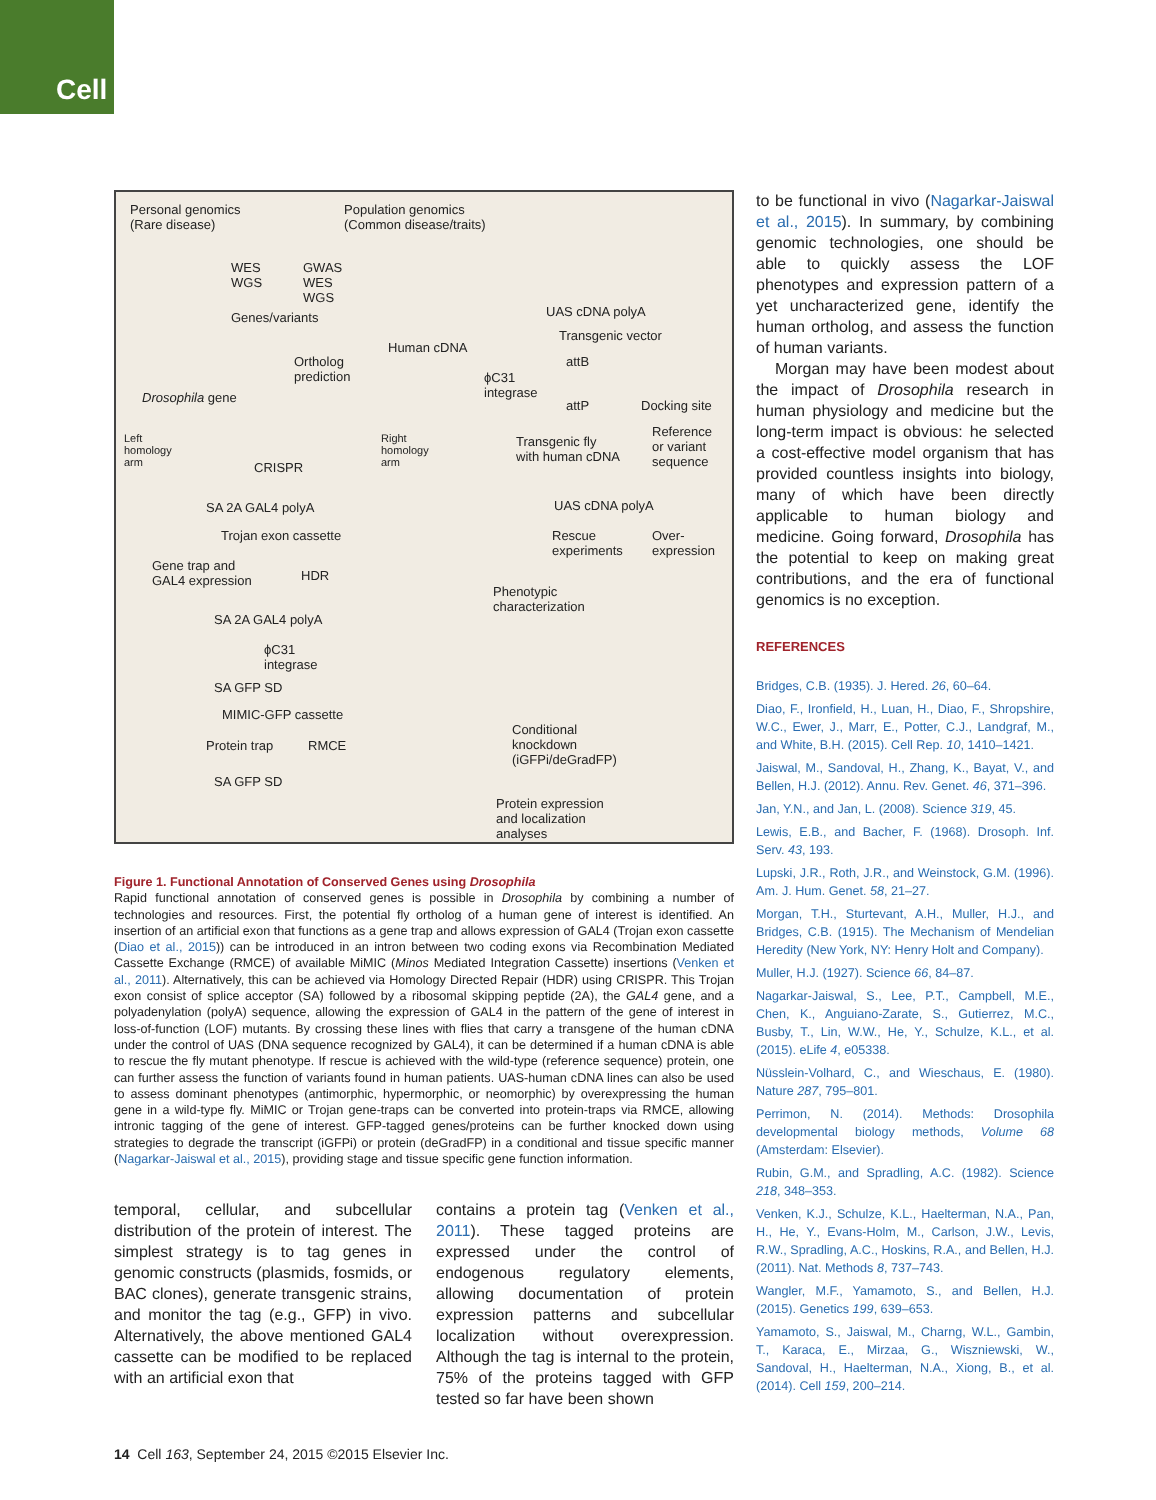Cell
Personal genomics
(Rare disease)
Population genomics
(Common disease/traits)
WES
WGS
GWAS
WES
WGS
Genes/variants
Human cDNA
UAS cDNA polyA
Transgenic vector
Ortholog
prediction
attB
ϕC31
integrase
Drosophila gene
attP Docking site
Left
homology
arm
Right
homology
arm
CRISPR
Transgenic fly
with human cDNA
Reference
or variant
sequence
SA 2A GAL4 polyA UAS cDNA polyA
Trojan exon cassette
Rescue
experiments
Over-
expression
Gene trap and
GAL4 expression
HDR
Phenotypic
characterization
SA 2A GAL4 polyA
ϕC31
integrase
SA GFP SD
MIMIC-GFP cassette
Conditional
knockdown
(iGFPi/deGradFP)
Protein trap RMCE
SA GFP SD
Protein expression
and localization
analyses
Figure 1. Functional Annotation of Conserved Genes using Drosophila
Rapid functional annotation of conserved genes is possible in Drosophila by combining a number of technologies and resources. First, the potential fly ortholog of a human gene of interest is identified. An insertion of an artificial exon that functions as a gene trap and allows expression of GAL4 (Trojan exon cassette (Diao et al., 2015)) can be introduced in an intron between two coding exons via Recombination Mediated Cassette Exchange (RMCE) of available MiMIC (Minos Mediated Integration Cassette) insertions (Venken et al., 2011). Alternatively, this can be achieved via Homology Directed Repair (HDR) using CRISPR. This Trojan exon consist of splice acceptor (SA) followed by a ribosomal skipping peptide (2A), the GAL4 gene, and a polyadenylation (polyA) sequence, allowing the expression of GAL4 in the pattern of the gene of interest in loss-of-function (LOF) mutants. By crossing these lines with flies that carry a transgene of the human cDNA under the control of UAS (DNA sequence recognized by GAL4), it can be determined if a human cDNA is able to rescue the fly mutant phenotype. If rescue is achieved with the wild-type (reference sequence) protein, one can further assess the function of variants found in human patients. UAS-human cDNA lines can also be used to assess dominant phenotypes (antimorphic, hypermorphic, or neomorphic) by overexpressing the human gene in a wild-type fly. MiMIC or Trojan gene-traps can be converted into protein-traps via RMCE, allowing intronic tagging of the gene of interest. GFP-tagged genes/proteins can be further knocked down using strategies to degrade the transcript (iGFPi) or protein (deGradFP) in a conditional and tissue specific manner (Nagarkar-Jaiswal et al., 2015), providing stage and tissue specific gene function information.
temporal, cellular, and subcellular distribution of the protein of interest. The simplest strategy is to tag genes in genomic constructs (plasmids, fosmids, or BAC clones), generate transgenic strains, and monitor the tag (e.g., GFP) in vivo. Alternatively, the above mentioned GAL4 cassette can be modified to be replaced with an artificial exon that
contains a protein tag (Venken et al., 2011). These tagged proteins are expressed under the control of endogenous regulatory elements, allowing documentation of protein expression patterns and subcellular localization without overexpression. Although the tag is internal to the protein, 75% of the proteins tagged with GFP tested so far have been shown
to be functional in vivo (Nagarkar-Jaiswal et al., 2015). In summary, by combining genomic technologies, one should be able to quickly assess the LOF phenotypes and expression pattern of a yet uncharacterized gene, identify the human ortholog, and assess the function of human variants.
Morgan may have been modest about the impact of Drosophila research in human physiology and medicine but the long-term impact is obvious: he selected a cost-effective model organism that has provided countless insights into biology, many of which have been directly applicable to human biology and medicine. Going forward, Drosophila has the potential to keep on making great contributions, and the era of functional genomics is no exception.
REFERENCES
Bridges, C.B. (1935). J. Hered. 26, 60–64.
Diao, F., Ironfield, H., Luan, H., Diao, F., Shropshire, W.C., Ewer, J., Marr, E., Potter, C.J., Landgraf, M., and White, B.H. (2015). Cell Rep. 10, 1410–1421.
Jaiswal, M., Sandoval, H., Zhang, K., Bayat, V., and Bellen, H.J. (2012). Annu. Rev. Genet. 46, 371–396.
Jan, Y.N., and Jan, L. (2008). Science 319, 45.
Lewis, E.B., and Bacher, F. (1968). Drosoph. Inf. Serv. 43, 193.
Lupski, J.R., Roth, J.R., and Weinstock, G.M. (1996). Am. J. Hum. Genet. 58, 21–27.
Morgan, T.H., Sturtevant, A.H., Muller, H.J., and Bridges, C.B. (1915). The Mechanism of Mendelian Heredity (New York, NY: Henry Holt and Company).
Muller, H.J. (1927). Science 66, 84–87.
Nagarkar-Jaiswal, S., Lee, P.T., Campbell, M.E., Chen, K., Anguiano-Zarate, S., Gutierrez, M.C., Busby, T., Lin, W.W., He, Y., Schulze, K.L., et al. (2015). eLife 4, e05338.
Nüsslein-Volhard, C., and Wieschaus, E. (1980). Nature 287, 795–801.
Perrimon, N. (2014). Methods: Drosophila developmental biology methods, Volume 68 (Amsterdam: Elsevier).
Rubin, G.M., and Spradling, A.C. (1982). Science 218, 348–353.
Venken, K.J., Schulze, K.L., Haelterman, N.A., Pan, H., He, Y., Evans-Holm, M., Carlson, J.W., Levis, R.W., Spradling, A.C., Hoskins, R.A., and Bellen, H.J. (2011). Nat. Methods 8, 737–743.
Wangler, M.F., Yamamoto, S., and Bellen, H.J. (2015). Genetics 199, 639–653.
Yamamoto, S., Jaiswal, M., Charng, W.L., Gambin, T., Karaca, E., Mirzaa, G., Wiszniewski, W., Sandoval, H., Haelterman, N.A., Xiong, B., et al. (2014). Cell 159, 200–214.
14 Cell 163, September 24, 2015 ©2015 Elsevier Inc.